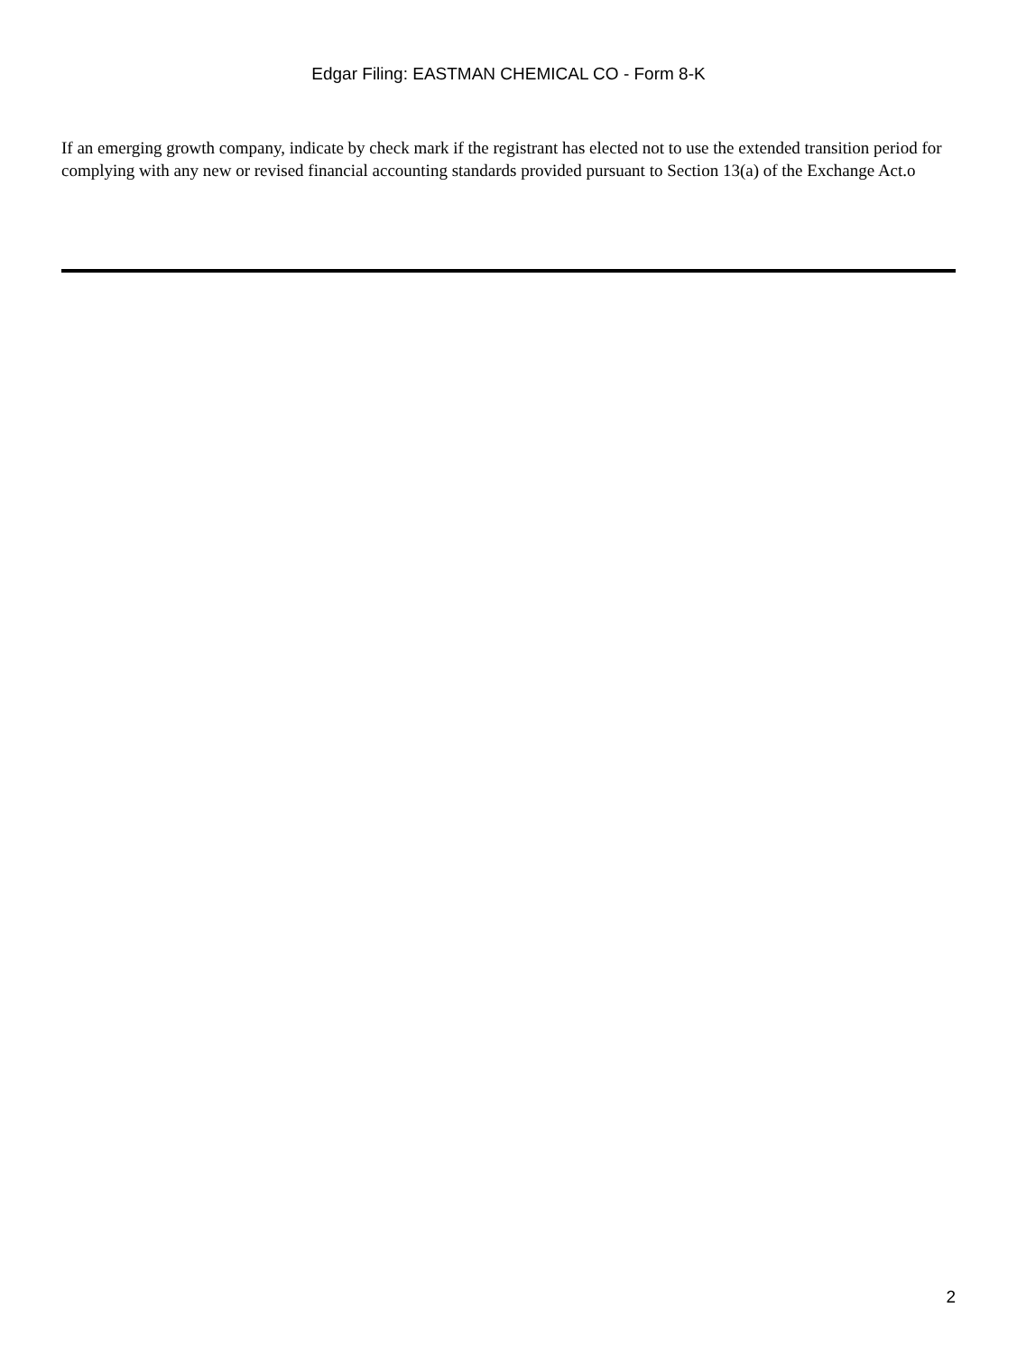Edgar Filing: EASTMAN CHEMICAL CO - Form 8-K
If an emerging growth company, indicate by check mark if the registrant has elected not to use the extended transition period for complying with any new or revised financial accounting standards provided pursuant to Section 13(a) of the Exchange Act.o
2